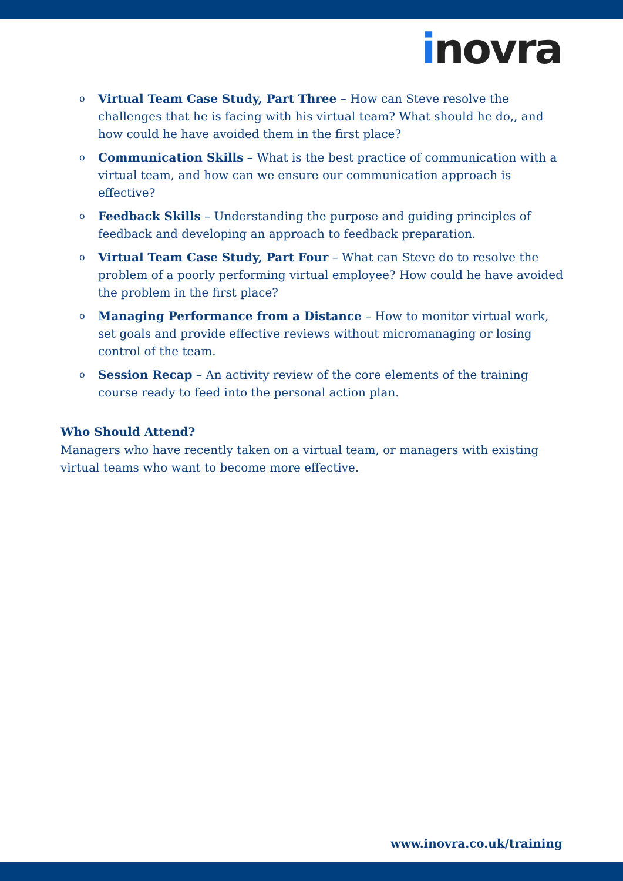inovra
o Virtual Team Case Study, Part Three – How can Steve resolve the challenges that he is facing with his virtual team? What should he do,, and how could he have avoided them in the first place?
o Communication Skills – What is the best practice of communication with a virtual team, and how can we ensure our communication approach is effective?
o Feedback Skills – Understanding the purpose and guiding principles of feedback and developing an approach to feedback preparation.
o Virtual Team Case Study, Part Four – What can Steve do to resolve the problem of a poorly performing virtual employee? How could he have avoided the problem in the first place?
o Managing Performance from a Distance – How to monitor virtual work, set goals and provide effective reviews without micromanaging or losing control of the team.
o Session Recap – An activity review of the core elements of the training course ready to feed into the personal action plan.
Who Should Attend?
Managers who have recently taken on a virtual team, or managers with existing virtual teams who want to become more effective.
www.inovra.co.uk/training